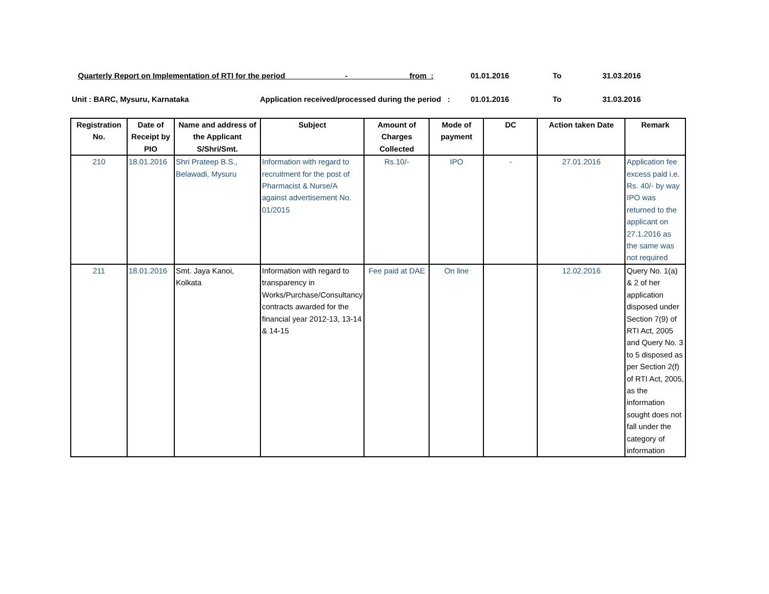Quarterly Report on Implementation of RTI for the period - from : 01.01.2016 To 31.03.2016
Unit : BARC, Mysuru, Karnataka Application received/processed during the period : 01.01.2016 To 31.03.2016
| Registration No. | Date of Receipt by PIO | Name and address of the Applicant S/Shri/Smt. | Subject | Amount of Charges Collected | Mode of payment | DC | Action taken Date | Remark |
| --- | --- | --- | --- | --- | --- | --- | --- | --- |
| 210 | 18.01.2016 | Shri Prateep B.S., Belawadi, Mysuru | Information with regard to recruitment for the post of Pharmacist & Nurse/A against advertisement No. 01/2015 | Rs.10/- | IPO | - | 27.01.2016 | Application fee excess paid i.e. Rs. 40/- by way IPO was returned to the applicant on 27.1.2016 as the same was not required |
| 211 | 18.01.2016 | Smt. Jaya Kanoi, Kolkata | Information with regard to transparency in Works/Purchase/Consultancy contracts awarded for the financial year 2012-13, 13-14 & 14-15 | Fee paid at DAE | On line | | 12.02.2016 | Query No. 1(a) & 2 of her application disposed under Section 7(9) of RTI Act, 2005 and Query No. 3 to 5 disposed as per Section 2(f) of RTI Act, 2005, as the information sought does not fall under the category of information |